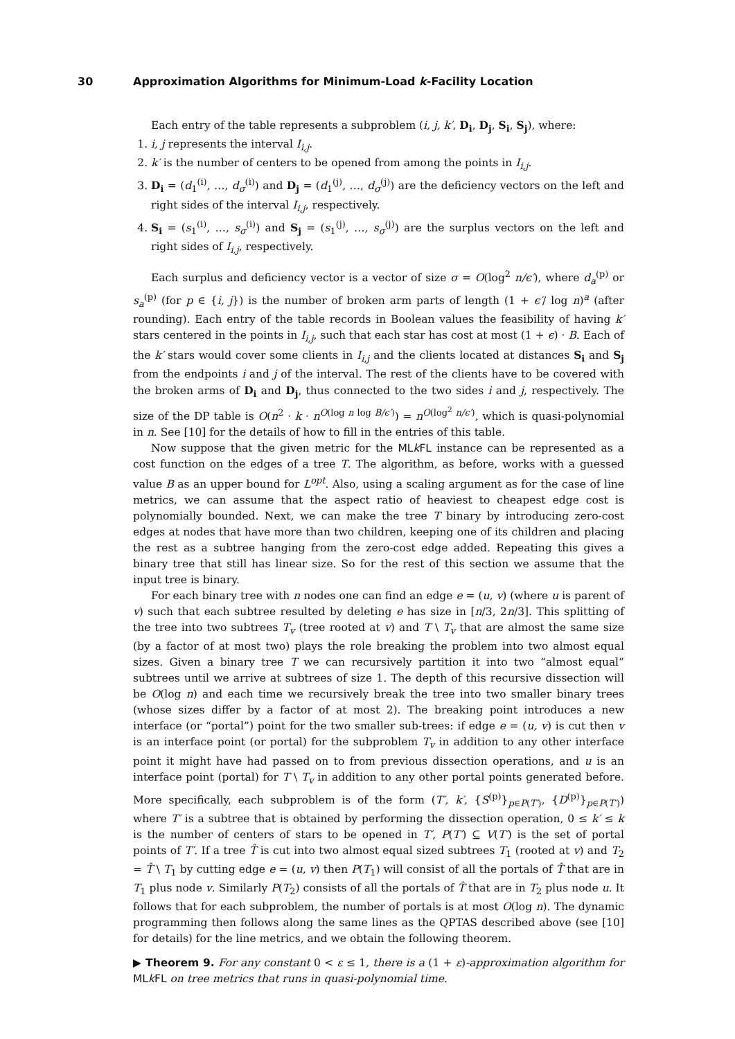30 Approximation Algorithms for Minimum-Load k-Facility Location
Each entry of the table represents a subproblem (i, j, k′, D<sub>i</sub>, D<sub>j</sub>, S<sub>i</sub>, S<sub>j</sub>), where:
1. i, j represents the interval I<sub>i,j</sub>.
2. k′ is the number of centers to be opened from among the points in I<sub>i,j</sub>.
3. D<sub>i</sub> = (d<sub>1</sub><sup>(i)</sup>, …, d<sub>σ</sub><sup>(i)</sup>) and D<sub>j</sub> = (d<sub>1</sub><sup>(j)</sup>, …, d<sub>σ</sub><sup>(j)</sup>) are the deficiency vectors on the left and right sides of the interval I<sub>i,j</sub>, respectively.
4. S<sub>i</sub> = (s<sub>1</sub><sup>(i)</sup>, …, s<sub>σ</sub><sup>(i)</sup>) and S<sub>j</sub> = (s<sub>1</sub><sup>(j)</sup>, …, s<sub>σ</sub><sup>(j)</sup>) are the surplus vectors on the left and right sides of I<sub>i,j</sub>, respectively.
Each surplus and deficiency vector is a vector of size σ = O(log<sup>2</sup> n/ϵ′), where d<sub>a</sub><sup>(p)</sup> or s<sub>a</sub><sup>(p)</sup> (for p ∈ {i, j}) is the number of broken arm parts of length (1 + ϵ′/ log n)<sup>a</sup> (after rounding). Each entry of the table records in Boolean values the feasibility of having k′ stars centered in the points in I<sub>i,j</sub>, such that each star has cost at most (1 + ϵ) · B. Each of the k′ stars would cover some clients in I<sub>i,j</sub> and the clients located at distances S<sub>i</sub> and S<sub>j</sub> from the endpoints i and j of the interval. The rest of the clients have to be covered with the broken arms of D<sub>i</sub> and D<sub>j</sub>, thus connected to the two sides i and j, respectively. The size of the DP table is O(n<sup>2</sup> · k · n<sup>O(log n log B/ϵ′)</sup>) = n<sup>O(log<sup>2</sup> n/ϵ′)</sup>, which is quasi-polynomial in n. See [10] for the details of how to fill in the entries of this table.
Now suppose that the given metric for the MLk FL instance can be represented as a cost function on the edges of a tree T. The algorithm, as before, works with a guessed value B as an upper bound for L<sup>opt</sup>. Also, using a scaling argument as for the case of line metrics, we can assume that the aspect ratio of heaviest to cheapest edge cost is polynomially bounded. Next, we can make the tree T binary by introducing zero-cost edges at nodes that have more than two children, keeping one of its children and placing the rest as a subtree hanging from the zero-cost edge added. Repeating this gives a binary tree that still has linear size. So for the rest of this section we assume that the input tree is binary.
For each binary tree with n nodes one can find an edge e = (u, v) (where u is parent of v) such that each subtree resulted by deleting e has size in [n/3, 2n/3]. This splitting of the tree into two subtrees T<sub>v</sub> (tree rooted at v) and T \ T<sub>v</sub> that are almost the same size (by a factor of at most two) plays the role breaking the problem into two almost equal sizes. Given a binary tree T we can recursively partition it into two “almost equal” subtrees until we arrive at subtrees of size 1. The depth of this recursive dissection will be O(log n) and each time we recursively break the tree into two smaller binary trees (whose sizes differ by a factor of at most 2). The breaking point introduces a new interface (or “portal”) point for the two smaller sub-trees: if edge e = (u, v) is cut then v is an interface point (or portal) for the subproblem T<sub>v</sub> in addition to any other interface point it might have had passed on to from previous dissection operations, and u is an interface point (portal) for T \ T<sub>v</sub> in addition to any other portal points generated before. More specifically, each subproblem is of the form (T′, k′, {S<sup>(p)</sup>}<sub>p∈P(T′)</sub>, {D<sup>(p)</sup>}<sub>p∈P(T′)</sub>) where T′ is a subtree that is obtained by performing the dissection operation, 0 ≤ k′ ≤ k is the number of centers of stars to be opened in T′, P(T′) ⊆ V(T′) is the set of portal points of T′. If a tree T̂ is cut into two almost equal sized subtrees T<sub>1</sub> (rooted at v) and T<sub>2</sub> = T̂ \ T<sub>1</sub> by cutting edge e = (u, v) then P(T<sub>1</sub>) will consist of all the portals of T̂ that are in T<sub>1</sub> plus node v. Similarly P(T<sub>2</sub>) consists of all the portals of T̂ that are in T<sub>2</sub> plus node u. It follows that for each subproblem, the number of portals is at most O(log n). The dynamic programming then follows along the same lines as the QPTAS described above (see [10] for details) for the line metrics, and we obtain the following theorem.
▶ Theorem 9. For any constant 0 < ε ≤ 1, there is a (1 + ε)-approximation algorithm for MLk FL on tree metrics that runs in quasi-polynomial time.